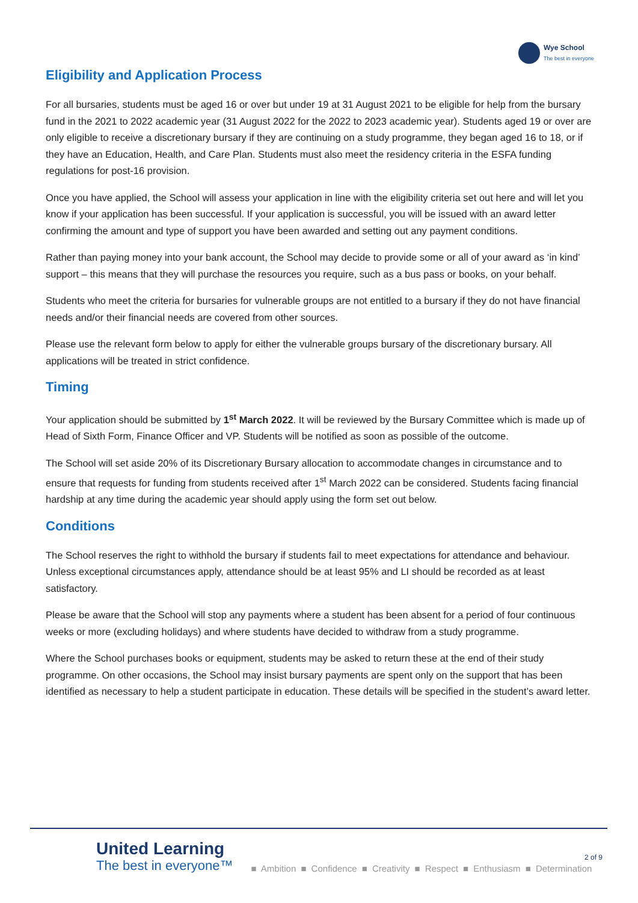Wye School
The best in everyone
Eligibility and Application Process
For all bursaries, students must be aged 16 or over but under 19 at 31 August 2021 to be eligible for help from the bursary fund in the 2021 to 2022 academic year (31 August 2022 for the 2022 to 2023 academic year). Students aged 19 or over are only eligible to receive a discretionary bursary if they are continuing on a study programme, they began aged 16 to 18, or if they have an Education, Health, and Care Plan. Students must also meet the residency criteria in the ESFA funding regulations for post-16 provision.
Once you have applied, the School will assess your application in line with the eligibility criteria set out here and will let you know if your application has been successful. If your application is successful, you will be issued with an award letter confirming the amount and type of support you have been awarded and setting out any payment conditions.
Rather than paying money into your bank account, the School may decide to provide some or all of your award as ‘in kind’ support – this means that they will purchase the resources you require, such as a bus pass or books, on your behalf.
Students who meet the criteria for bursaries for vulnerable groups are not entitled to a bursary if they do not have financial needs and/or their financial needs are covered from other sources.
Please use the relevant form below to apply for either the vulnerable groups bursary of the discretionary bursary. All applications will be treated in strict confidence.
Timing
Your application should be submitted by 1<sup>st</sup> March 2022. It will be reviewed by the Bursary Committee which is made up of Head of Sixth Form, Finance Officer and VP. Students will be notified as soon as possible of the outcome.
The School will set aside 20% of its Discretionary Bursary allocation to accommodate changes in circumstance and to ensure that requests for funding from students received after 1<sup>st</sup> March 2022 can be considered. Students facing financial hardship at any time during the academic year should apply using the form set out below.
Conditions
The School reserves the right to withhold the bursary if students fail to meet expectations for attendance and behaviour. Unless exceptional circumstances apply, attendance should be at least 95% and LI should be recorded as at least satisfactory.
Please be aware that the School will stop any payments where a student has been absent for a period of four continuous weeks or more (excluding holidays) and where students have decided to withdraw from a study programme.
Where the School purchases books or equipment, students may be asked to return these at the end of their study programme. On other occasions, the School may insist bursary payments are spent only on the support that has been identified as necessary to help a student participate in education. These details will be specified in the student’s award letter.
2 of 9
United Learning
The best in everyone™
■ Ambition ■ Confidence ■ Creativity ■ Respect ■ Enthusiasm ■ Determination